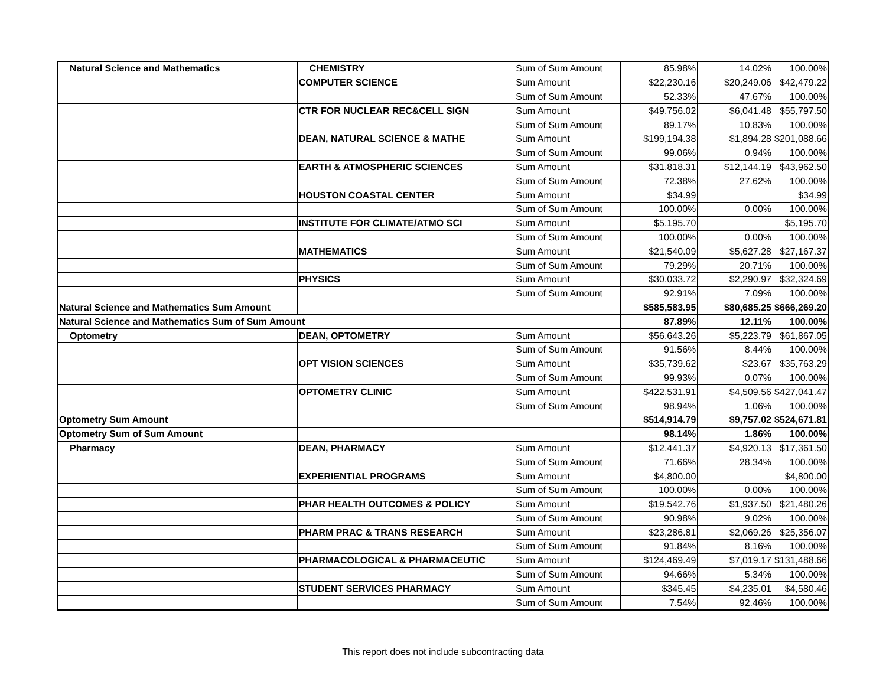| Natural Science and Mathematics | CHEMISTRY | Sum of Sum Amount | 85.98% | 14.02% | 100.00% |
| | COMPUTER SCIENCE | Sum Amount | $22,230.16 | $20,249.06 | $42,479.22 |
| | | Sum of Sum Amount | 52.33% | 47.67% | 100.00% |
| | CTR FOR NUCLEAR REC&CELL SIGN | Sum Amount | $49,756.02 | $6,041.48 | $55,797.50 |
| | | Sum of Sum Amount | 89.17% | 10.83% | 100.00% |
| | DEAN, NATURAL SCIENCE & MATHE | Sum Amount | $199,194.38 | $1,894.28 | $201,088.66 |
| | | Sum of Sum Amount | 99.06% | 0.94% | 100.00% |
| | EARTH & ATMOSPHERIC SCIENCES | Sum Amount | $31,818.31 | $12,144.19 | $43,962.50 |
| | | Sum of Sum Amount | 72.38% | 27.62% | 100.00% |
| | HOUSTON COASTAL CENTER | Sum Amount | $34.99 | | $34.99 |
| | | Sum of Sum Amount | 100.00% | 0.00% | 100.00% |
| | INSTITUTE FOR CLIMATE/ATMO SCI | Sum Amount | $5,195.70 | | $5,195.70 |
| | | Sum of Sum Amount | 100.00% | 0.00% | 100.00% |
| | MATHEMATICS | Sum Amount | $21,540.09 | $5,627.28 | $27,167.37 |
| | | Sum of Sum Amount | 79.29% | 20.71% | 100.00% |
| | PHYSICS | Sum Amount | $30,033.72 | $2,290.97 | $32,324.69 |
| | | Sum of Sum Amount | 92.91% | 7.09% | 100.00% |
| Natural Science and Mathematics Sum Amount | | | $585,583.95 | $80,685.25 | $666,269.20 |
| Natural Science and Mathematics Sum of Sum Amount | | | 87.89% | 12.11% | 100.00% |
| Optometry | DEAN, OPTOMETRY | Sum Amount | $56,643.26 | $5,223.79 | $61,867.05 |
| | | Sum of Sum Amount | 91.56% | 8.44% | 100.00% |
| | OPT VISION SCIENCES | Sum Amount | $35,739.62 | $23.67 | $35,763.29 |
| | | Sum of Sum Amount | 99.93% | 0.07% | 100.00% |
| | OPTOMETRY CLINIC | Sum Amount | $422,531.91 | $4,509.56 | $427,041.47 |
| | | Sum of Sum Amount | 98.94% | 1.06% | 100.00% |
| Optometry Sum Amount | | | $514,914.79 | $9,757.02 | $524,671.81 |
| Optometry Sum of Sum Amount | | | 98.14% | 1.86% | 100.00% |
| Pharmacy | DEAN, PHARMACY | Sum Amount | $12,441.37 | $4,920.13 | $17,361.50 |
| | | Sum of Sum Amount | 71.66% | 28.34% | 100.00% |
| | EXPERIENTIAL PROGRAMS | Sum Amount | $4,800.00 | | $4,800.00 |
| | | Sum of Sum Amount | 100.00% | 0.00% | 100.00% |
| | PHAR HEALTH OUTCOMES & POLICY | Sum Amount | $19,542.76 | $1,937.50 | $21,480.26 |
| | | Sum of Sum Amount | 90.98% | 9.02% | 100.00% |
| | PHARM PRAC & TRANS RESEARCH | Sum Amount | $23,286.81 | $2,069.26 | $25,356.07 |
| | | Sum of Sum Amount | 91.84% | 8.16% | 100.00% |
| | PHARMACOLOGICAL & PHARMACEUTIC | Sum Amount | $124,469.49 | $7,019.17 | $131,488.66 |
| | | Sum of Sum Amount | 94.66% | 5.34% | 100.00% |
| | STUDENT SERVICES PHARMACY | Sum Amount | $345.45 | $4,235.01 | $4,580.46 |
| | | Sum of Sum Amount | 7.54% | 92.46% | 100.00% |
This report does not include subcontracting data